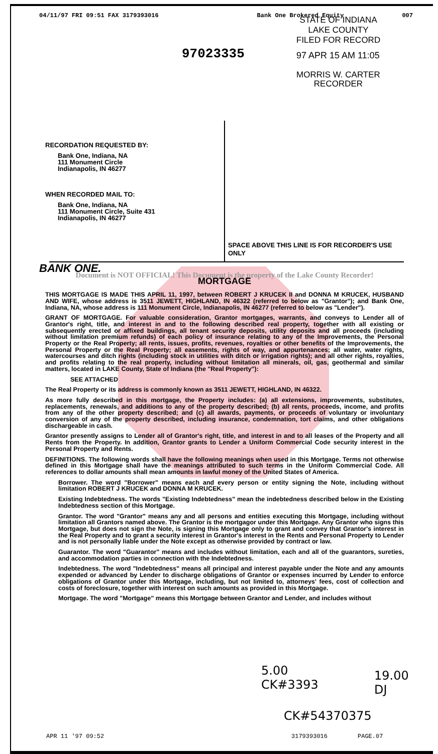04/11/97 FRI 09:51 FAX 3179393016 Bank One Brokered Equity 007
STATE OF INDIANA
LAKE COUNTY
FILED FOR RECORD
97023335 97 APR 15 AM 11:05
MORRIS W. CARTER
RECORDER
RECORDATION REQUESTED BY:
Bank One, Indiana, NA
111 Monument Circle
Indianapolis, IN 46277
WHEN RECORDED MAIL TO:
Bank One, Indiana, NA
111 Monument Circle, Suite 431
Indianapolis, IN 46277
SPACE ABOVE THIS LINE IS FOR RECORDER'S USE ONLY
BANK ONE.
Document is NOT OFFICIAL! This Document is the property of the Lake County Recorder!
MORTGAGE
THIS MORTGAGE IS MADE THIS APRIL 11, 1997, between ROBERT J KRUCEK II and DONNA M KRUCEK, HUSBAND AND WIFE, whose address is 3511 JEWETT, HIGHLAND, IN 46322 (referred to below as "Grantor"); and Bank One, Indiana, NA, whose address is 111 Monument Circle, Indianapolis, IN 46277 (referred to below as "Lender").
GRANT OF MORTGAGE. For valuable consideration, Grantor mortgages, warrants, and conveys to Lender all of Grantor's right, title, and interest in and to the following described real property, together with all existing or subsequently erected or affixed buildings, all tenant security deposits, utility deposits and all proceeds (including without limitation premium refunds) of each policy of insurance relating to any of the Improvements, the Personal Property or the Real Property; all rents, issues, profits, revenues, royalties or other benefits of the Improvements, the Personal Property or the Real Property; all easements, rights of way, and appurtenances; all water, water rights, watercourses and ditch rights (including stock in utilities with ditch or irrigation rights); and all other rights, royalties, and profits relating to the real property, including without limitation all minerals, oil, gas, geothermal and similar matters, located in LAKE County, State of Indiana (the "Real Property"):
SEE ATTACHED
The Real Property or its address is commonly known as 3511 JEWETT, HIGHLAND, IN 46322.
As more fully described in this mortgage, the Property includes: (a) all extensions, improvements, substitutes, replacements, renewals, and additions to any of the property described; (b) all rents, proceeds, income, and profits from any of the other property described; and (c) all awards, payments, or proceeds of voluntary or involuntary conversion of any of the property described, including insurance, condemnation, tort claims, and other obligations dischargeable in cash.
Grantor presently assigns to Lender all of Grantor's right, title, and interest in and to all leases of the Property and all Rents from the Property. In addition, Grantor grants to Lender a Uniform Commercial Code security interest in the Personal Property and Rents.
DEFINITIONS. The following words shall have the following meanings when used in this Mortgage. Terms not otherwise defined in this Mortgage shall have the meanings attributed to such terms in the Uniform Commercial Code. All references to dollar amounts shall mean amounts in lawful money of the United States of America.
Borrower. The word "Borrower" means each and every person or entity signing the Note, including without limitation ROBERT J KRUCEK and DONNA M KRUCEK.
Existing Indebtedness. The words "Existing Indebtedness" mean the indebtedness described below in the Existing Indebtedness section of this Mortgage.
Grantor. The word "Grantor" means any and all persons and entities executing this Mortgage, including without limitation all Grantors named above. The Grantor is the mortgagor under this Mortgage. Any Grantor who signs this Mortgage, but does not sign the Note, is signing this Mortgage only to grant and convey that Grantor's interest in the Real Property and to grant a security interest in Grantor's interest in the Rents and Personal Property to Lender and is not personally liable under the Note except as otherwise provided by contract or law.
Guarantor. The word "Guarantor" means and includes without limitation, each and all of the guarantors, sureties, and accommodation parties in connection with the Indebtedness.
Indebtedness. The word "Indebtedness" means all principal and interest payable under the Note and any amounts expended or advanced by Lender to discharge obligations of Grantor or expenses incurred by Lender to enforce obligations of Grantor under this Mortgage, including, but not limited to, attorneys' fees, cost of collection and costs of foreclosure, together with interest on such amounts as provided in this Mortgage.
Mortgage. The word "Mortgage" means this Mortgage between Grantor and Lender, and includes without
5.00
CK#3393
19.00
DJ
CK#54370375
APR 11 '97 09:52 3179393016 PAGE.07